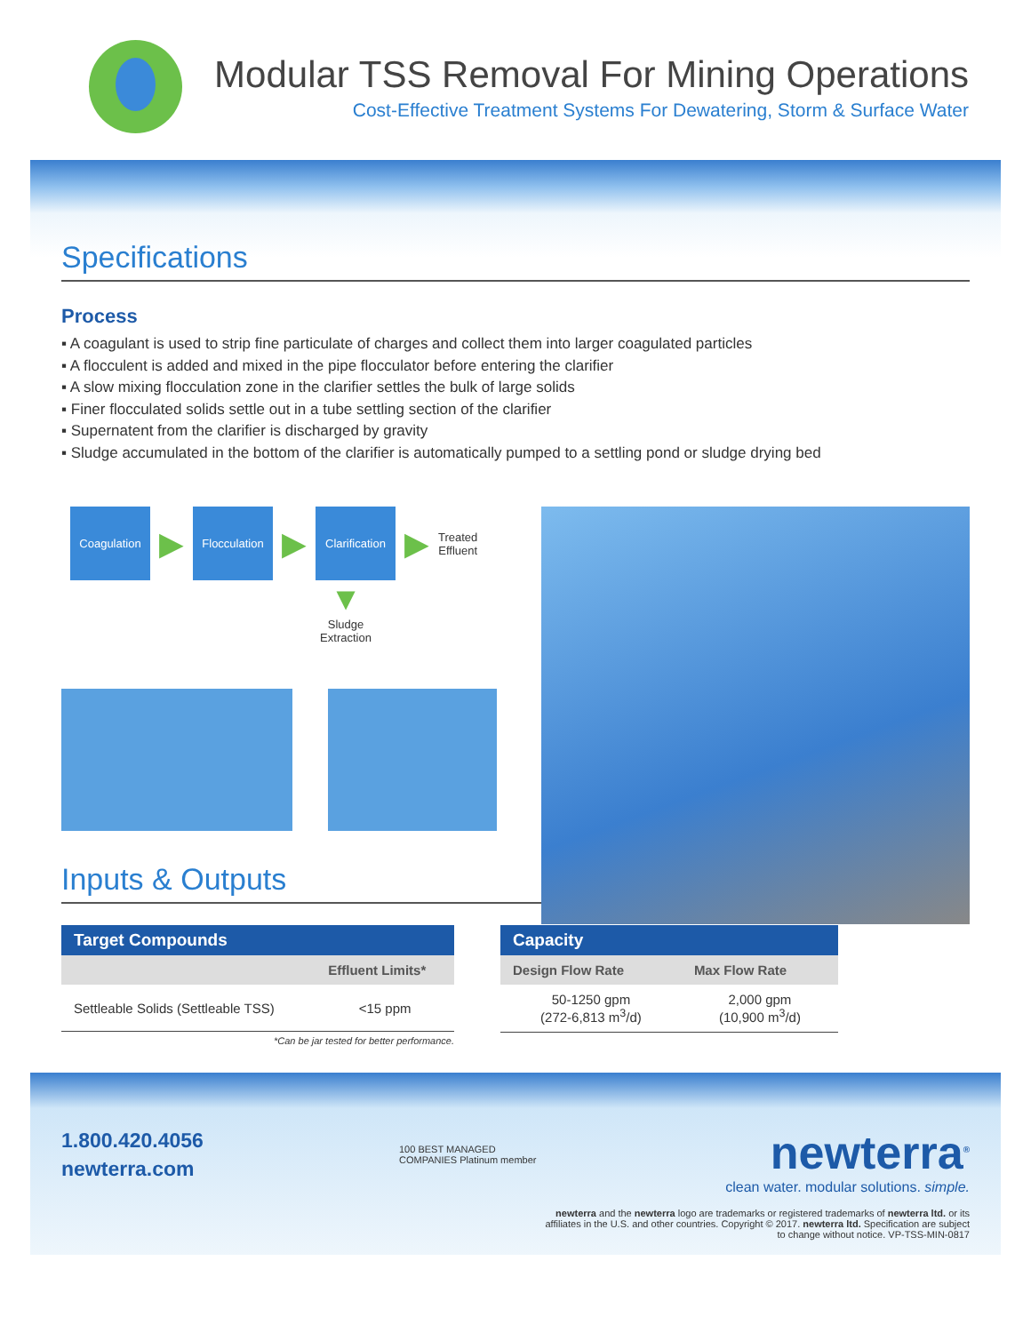Modular TSS Removal For Mining Operations
Cost-Effective Treatment Systems For Dewatering, Storm & Surface Water
Specifications
Process
▪ A coagulant is used to strip fine particulate of charges and collect them into larger coagulated particles
▪ A flocculent is added and mixed in the pipe flocculator before entering the clarifier
▪ A slow mixing flocculation zone in the clarifier settles the bulk of large solids
▪ Finer flocculated solids settle out in a tube settling section of the clarifier
▪ Supernatent from the clarifier is discharged by gravity
▪ Sludge accumulated in the bottom of the clarifier is automatically pumped to a settling pond or sludge drying bed
Coagulation
▶
Flocculation
▶
Clarification
▶
Treated
Effluent
▼
Sludge
Extraction
Inputs & Outputs
| Target Compounds | |
| --- | --- |
| | Effluent Limits* |
| Settleable Solids (Settleable TSS) | <15 ppm |
*Can be jar tested for better performance.
| Capacity | |
| --- | --- |
| Design Flow Rate | Max Flow Rate |
| 50-1250 gpm (272-6,813 m<sup>3</sup>/d) | 2,000 gpm (10,900 m<sup>3</sup>/d) |
1.800.420.4056
newterra.com
100 BEST MANAGED COMPANIES Platinum member
newterra<sup>®</sup>
clean water. modular solutions. simple.
newterra and the newterra logo are trademarks or registered trademarks of newterra ltd. or its affiliates in the U.S. and other countries. Copyright © 2017. newterra ltd. Specification are subject to change without notice. VP-TSS-MIN-0817